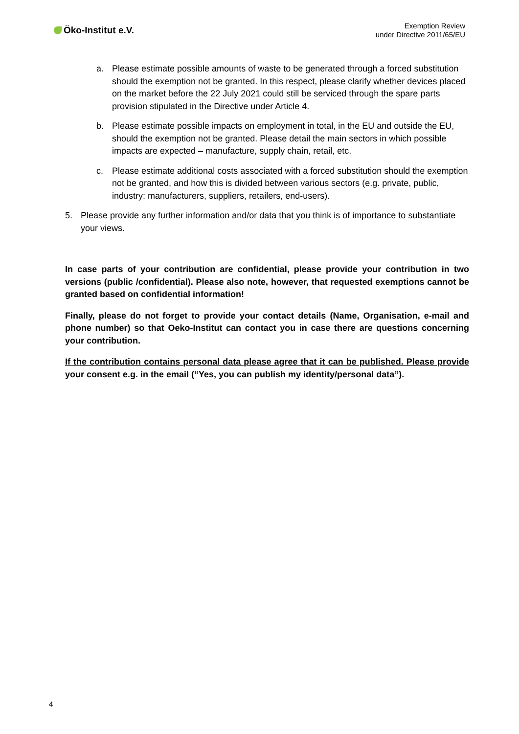Öko-Institut e.V.
Exemption Review
under Directive 2011/65/EU
a. Please estimate possible amounts of waste to be generated through a forced substitution should the exemption not be granted. In this respect, please clarify whether devices placed on the market before the 22 July 2021 could still be serviced through the spare parts provision stipulated in the Directive under Article 4.
b. Please estimate possible impacts on employment in total, in the EU and outside the EU, should the exemption not be granted. Please detail the main sectors in which possible impacts are expected – manufacture, supply chain, retail, etc.
c. Please estimate additional costs associated with a forced substitution should the exemption not be granted, and how this is divided between various sectors (e.g. private, public, industry: manufacturers, suppliers, retailers, end-users).
5. Please provide any further information and/or data that you think is of importance to substantiate your views.
In case parts of your contribution are confidential, please provide your contribution in two versions (public /confidential). Please also note, however, that requested exemptions cannot be granted based on confidential information!
Finally, please do not forget to provide your contact details (Name, Organisation, e-mail and phone number) so that Oeko-Institut can contact you in case there are questions concerning your contribution.
If the contribution contains personal data please agree that it can be published. Please provide your consent e.g. in the email (“Yes, you can publish my identity/personal data”).
4